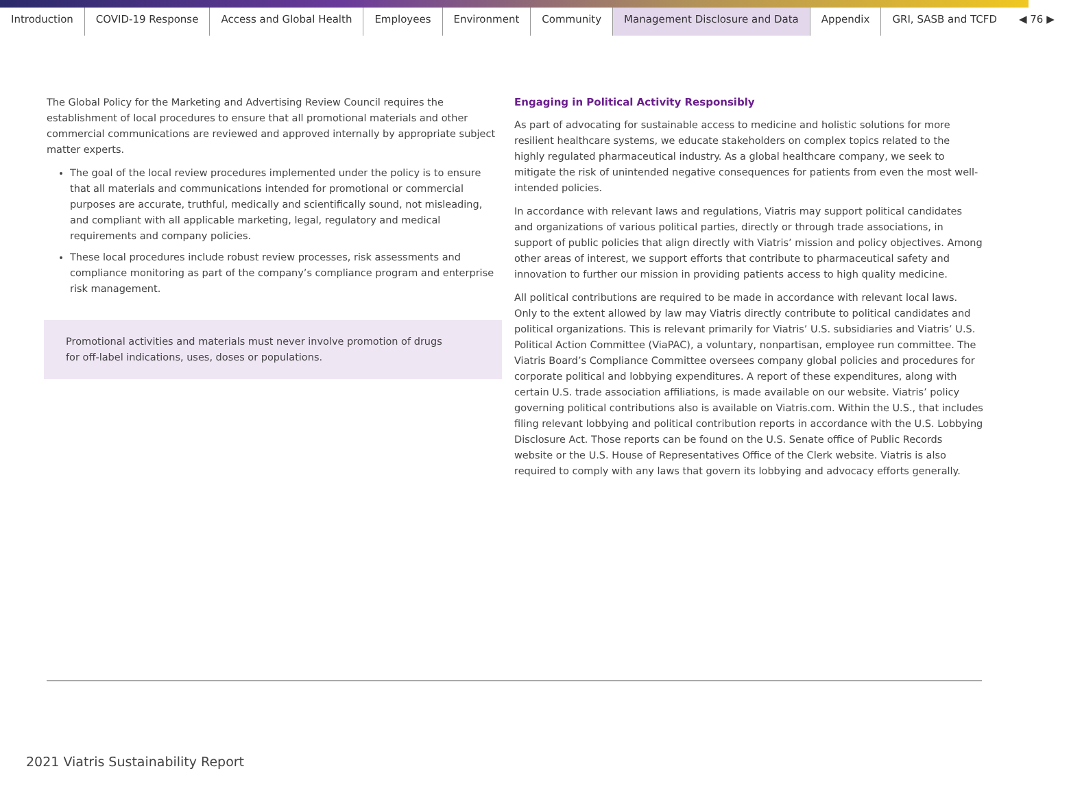Introduction COVID-19 Response Access and Global Health Employees Environment Community Management Disclosure and Data Appendix GRI, SASB and TCFD ◀ 76 ▶
The Global Policy for the Marketing and Advertising Review Council requires the establishment of local procedures to ensure that all promotional materials and other commercial communications are reviewed and approved internally by appropriate subject matter experts.
The goal of the local review procedures implemented under the policy is to ensure that all materials and communications intended for promotional or commercial purposes are accurate, truthful, medically and scientifically sound, not misleading, and compliant with all applicable marketing, legal, regulatory and medical requirements and company policies.
These local procedures include robust review processes, risk assessments and compliance monitoring as part of the company’s compliance program and enterprise risk management.
Promotional activities and materials must never involve promotion of drugs for off-label indications, uses, doses or populations.
Engaging in Political Activity Responsibly
As part of advocating for sustainable access to medicine and holistic solutions for more resilient healthcare systems, we educate stakeholders on complex topics related to the highly regulated pharmaceutical industry. As a global healthcare company, we seek to mitigate the risk of unintended negative consequences for patients from even the most well-intended policies.
In accordance with relevant laws and regulations, Viatris may support political candidates and organizations of various political parties, directly or through trade associations, in support of public policies that align directly with Viatris’ mission and policy objectives. Among other areas of interest, we support efforts that contribute to pharmaceutical safety and innovation to further our mission in providing patients access to high quality medicine.
All political contributions are required to be made in accordance with relevant local laws. Only to the extent allowed by law may Viatris directly contribute to political candidates and political organizations. This is relevant primarily for Viatris’ U.S. subsidiaries and Viatris’ U.S. Political Action Committee (ViaPAC), a voluntary, nonpartisan, employee run committee. The Viatris Board’s Compliance Committee oversees company global policies and procedures for corporate political and lobbying expenditures. A report of these expenditures, along with certain U.S. trade association affiliations, is made available on our website. Viatris’ policy governing political contributions also is available on Viatris.com. Within the U.S., that includes filing relevant lobbying and political contribution reports in accordance with the U.S. Lobbying Disclosure Act. Those reports can be found on the U.S. Senate office of Public Records website or the U.S. House of Representatives Office of the Clerk website. Viatris is also required to comply with any laws that govern its lobbying and advocacy efforts generally.
2021 Viatris Sustainability Report